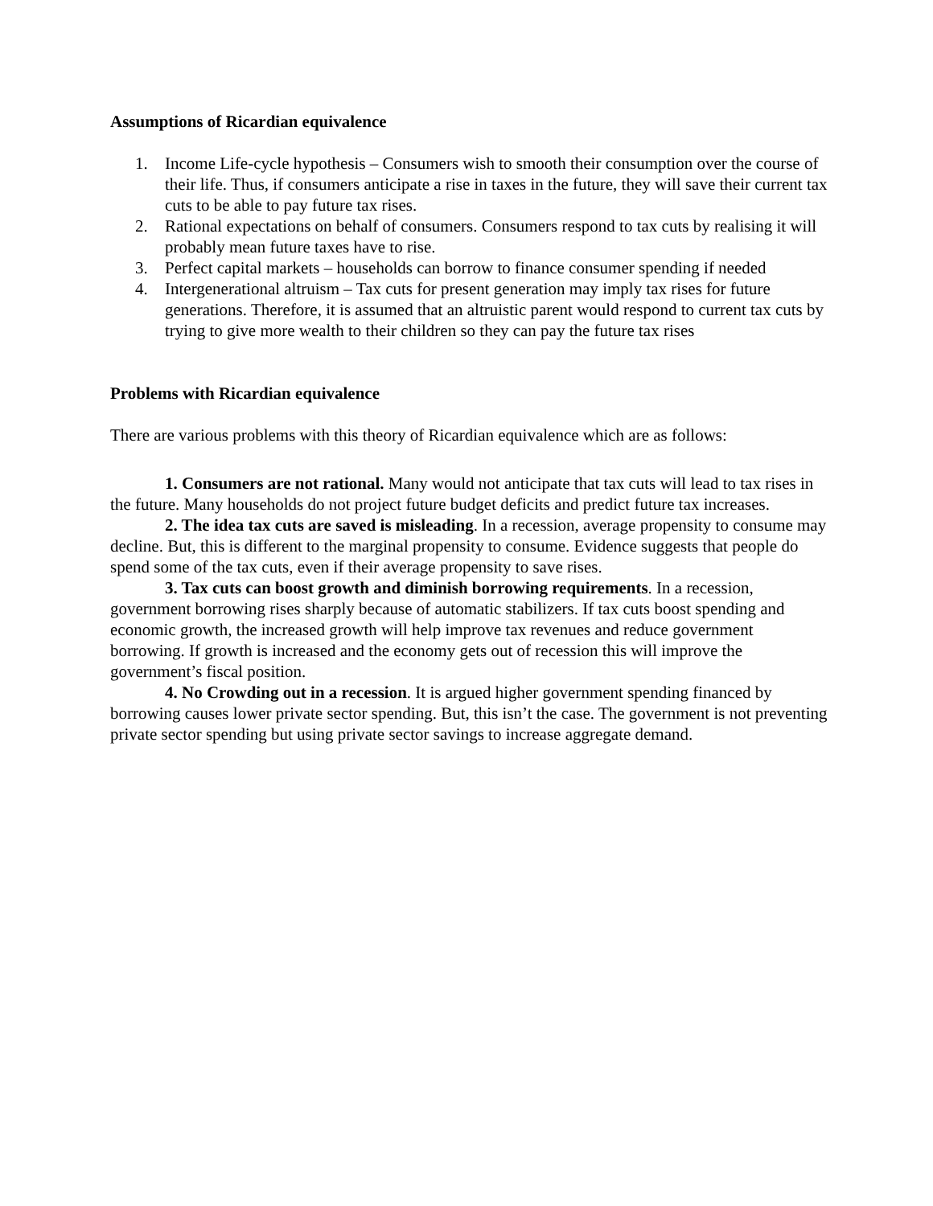Assumptions of Ricardian equivalence
1. Income Life-cycle hypothesis – Consumers wish to smooth their consumption over the course of their life. Thus, if consumers anticipate a rise in taxes in the future, they will save their current tax cuts to be able to pay future tax rises.
2. Rational expectations on behalf of consumers. Consumers respond to tax cuts by realising it will probably mean future taxes have to rise.
3. Perfect capital markets – households can borrow to finance consumer spending if needed
4. Intergenerational altruism – Tax cuts for present generation may imply tax rises for future generations. Therefore, it is assumed that an altruistic parent would respond to current tax cuts by trying to give more wealth to their children so they can pay the future tax rises
Problems with Ricardian equivalence
There are various problems with this theory of Ricardian equivalence which are as follows:
1. Consumers are not rational. Many would not anticipate that tax cuts will lead to tax rises in the future. Many households do not project future budget deficits and predict future tax increases.
2. The idea tax cuts are saved is misleading. In a recession, average propensity to consume may decline. But, this is different to the marginal propensity to consume. Evidence suggests that people do spend some of the tax cuts, even if their average propensity to save rises.
3. Tax cuts can boost growth and diminish borrowing requirements. In a recession, government borrowing rises sharply because of automatic stabilizers. If tax cuts boost spending and economic growth, the increased growth will help improve tax revenues and reduce government borrowing. If growth is increased and the economy gets out of recession this will improve the government’s fiscal position.
4. No Crowding out in a recession. It is argued higher government spending financed by borrowing causes lower private sector spending. But, this isn’t the case. The government is not preventing private sector spending but using private sector savings to increase aggregate demand.